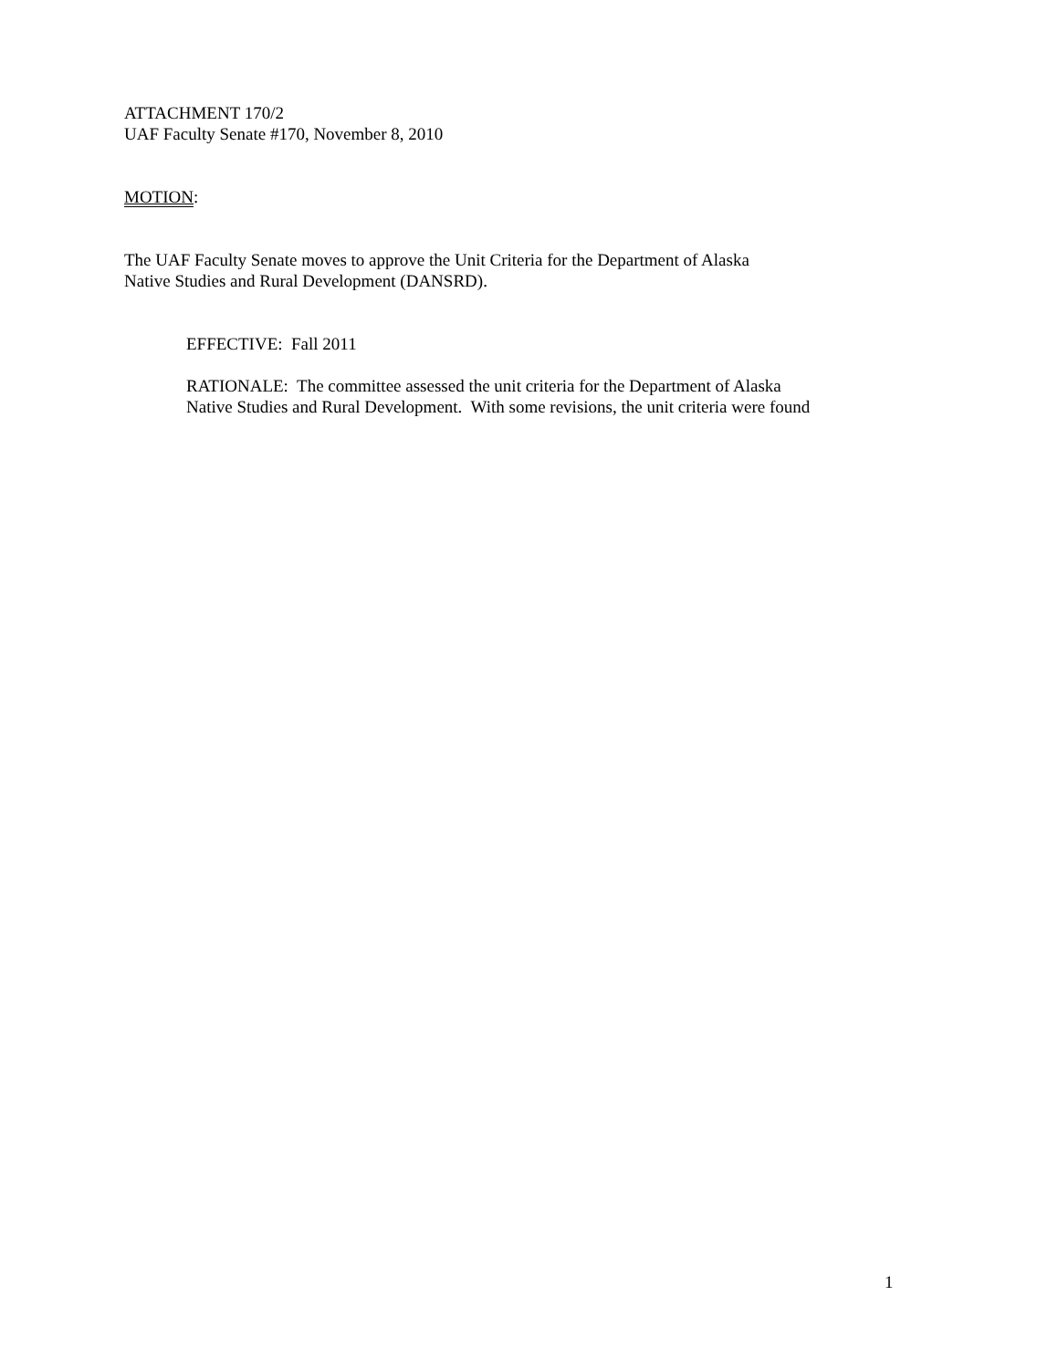ATTACHMENT 170/2
UAF Faculty Senate #170, November 8, 2010
MOTION:
The UAF Faculty Senate moves to approve the Unit Criteria for the Department of Alaska
Native Studies and Rural Development (DANSRD).
EFFECTIVE: Fall 2011
RATIONALE: The committee assessed the unit criteria for the Department of Alaska
Native Studies and Rural Development. With some revisions, the unit criteria were found
1